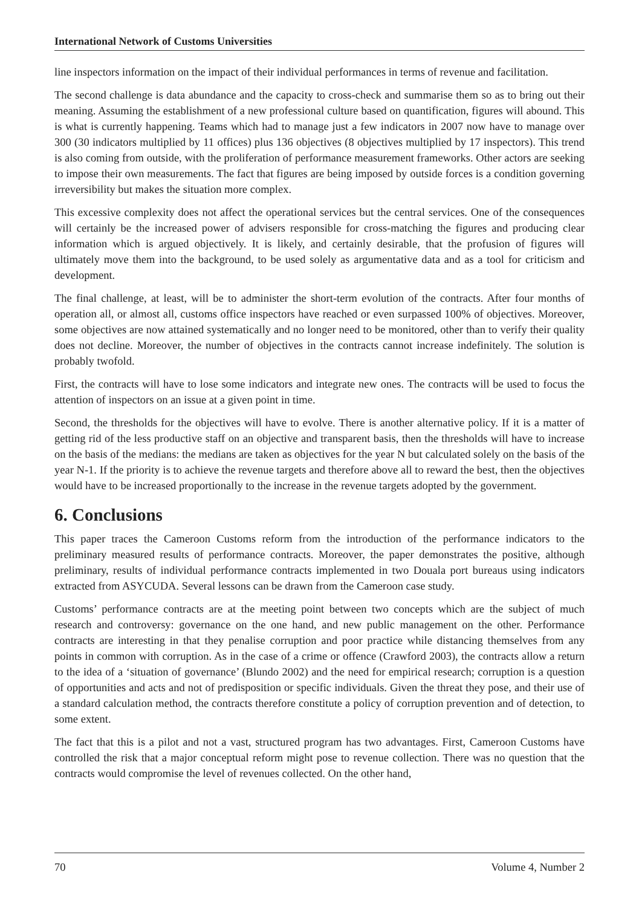International Network of Customs Universities
line inspectors information on the impact of their individual performances in terms of revenue and facilitation.
The second challenge is data abundance and the capacity to cross-check and summarise them so as to bring out their meaning. Assuming the establishment of a new professional culture based on quantification, figures will abound. This is what is currently happening. Teams which had to manage just a few indicators in 2007 now have to manage over 300 (30 indicators multiplied by 11 offices) plus 136 objectives (8 objectives multiplied by 17 inspectors). This trend is also coming from outside, with the proliferation of performance measurement frameworks. Other actors are seeking to impose their own measurements. The fact that figures are being imposed by outside forces is a condition governing irreversibility but makes the situation more complex.
This excessive complexity does not affect the operational services but the central services. One of the consequences will certainly be the increased power of advisers responsible for cross-matching the figures and producing clear information which is argued objectively. It is likely, and certainly desirable, that the profusion of figures will ultimately move them into the background, to be used solely as argumentative data and as a tool for criticism and development.
The final challenge, at least, will be to administer the short-term evolution of the contracts. After four months of operation all, or almost all, customs office inspectors have reached or even surpassed 100% of objectives. Moreover, some objectives are now attained systematically and no longer need to be monitored, other than to verify their quality does not decline. Moreover, the number of objectives in the contracts cannot increase indefinitely. The solution is probably twofold.
First, the contracts will have to lose some indicators and integrate new ones. The contracts will be used to focus the attention of inspectors on an issue at a given point in time.
Second, the thresholds for the objectives will have to evolve. There is another alternative policy. If it is a matter of getting rid of the less productive staff on an objective and transparent basis, then the thresholds will have to increase on the basis of the medians: the medians are taken as objectives for the year N but calculated solely on the basis of the year N-1. If the priority is to achieve the revenue targets and therefore above all to reward the best, then the objectives would have to be increased proportionally to the increase in the revenue targets adopted by the government.
6. Conclusions
This paper traces the Cameroon Customs reform from the introduction of the performance indicators to the preliminary measured results of performance contracts. Moreover, the paper demonstrates the positive, although preliminary, results of individual performance contracts implemented in two Douala port bureaus using indicators extracted from ASYCUDA. Several lessons can be drawn from the Cameroon case study.
Customs’ performance contracts are at the meeting point between two concepts which are the subject of much research and controversy: governance on the one hand, and new public management on the other. Performance contracts are interesting in that they penalise corruption and poor practice while distancing themselves from any points in common with corruption. As in the case of a crime or offence (Crawford 2003), the contracts allow a return to the idea of a ‘situation of governance’ (Blundo 2002) and the need for empirical research; corruption is a question of opportunities and acts and not of predisposition or specific individuals. Given the threat they pose, and their use of a standard calculation method, the contracts therefore constitute a policy of corruption prevention and of detection, to some extent.
The fact that this is a pilot and not a vast, structured program has two advantages. First, Cameroon Customs have controlled the risk that a major conceptual reform might pose to revenue collection. There was no question that the contracts would compromise the level of revenues collected. On the other hand,
70 Volume 4, Number 2